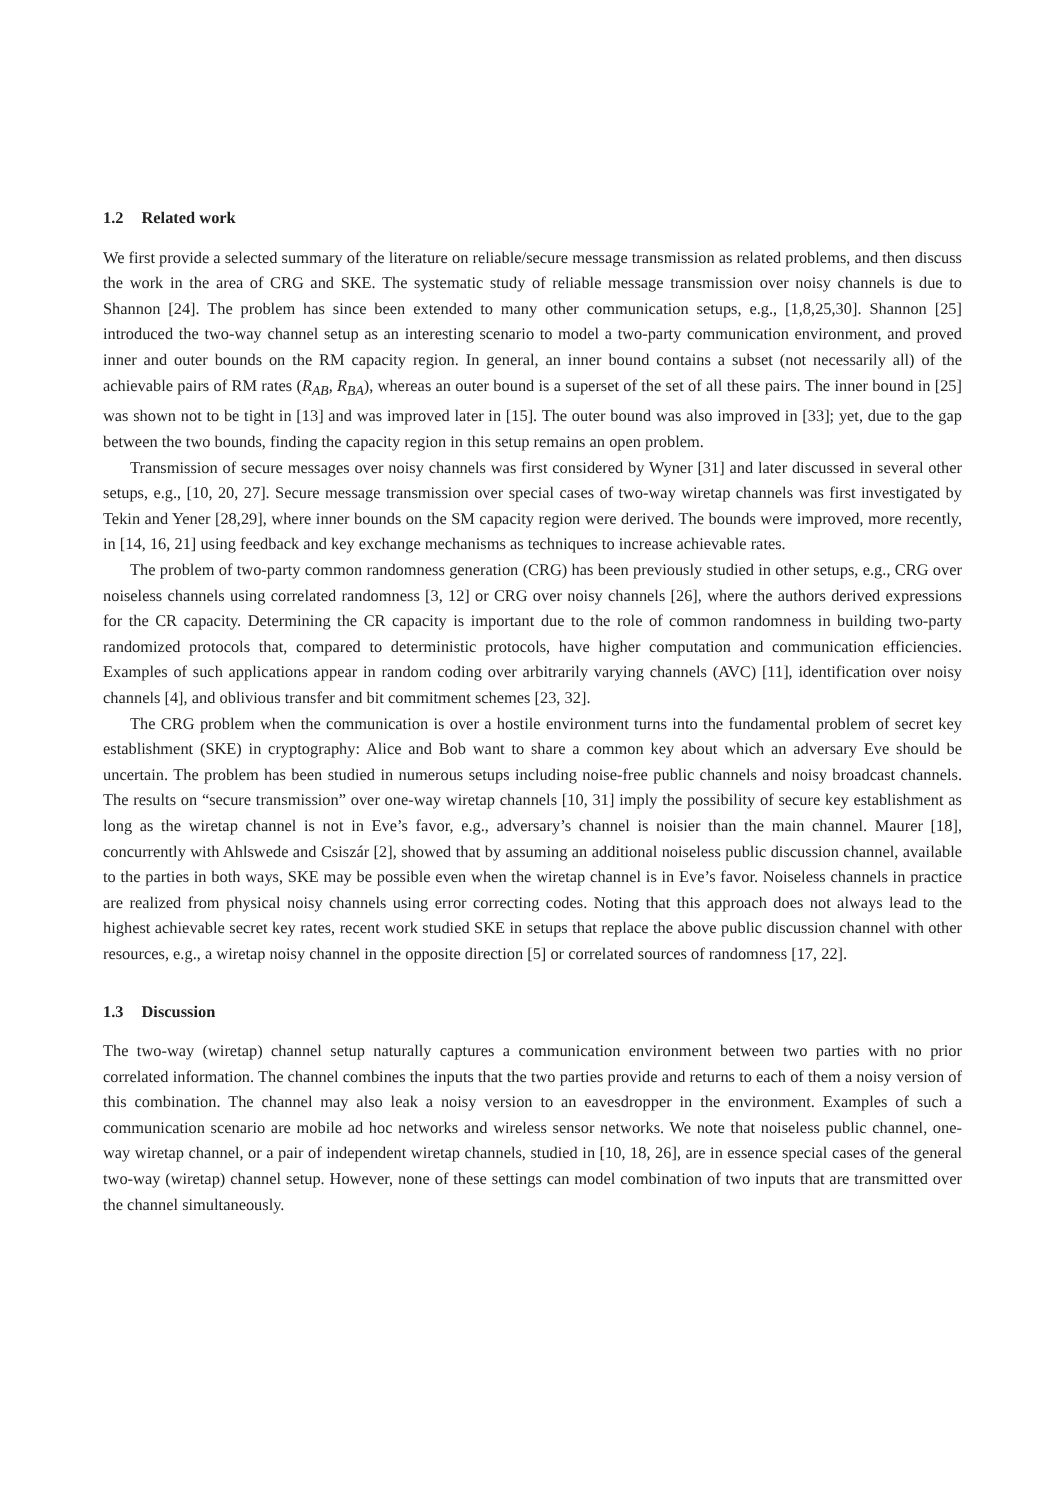1.2 Related work
We first provide a selected summary of the literature on reliable/secure message transmission as related problems, and then discuss the work in the area of CRG and SKE. The systematic study of reliable message transmission over noisy channels is due to Shannon [24]. The problem has since been extended to many other communication setups, e.g., [1,8,25,30]. Shannon [25] introduced the two-way channel setup as an interesting scenario to model a two-party communication environment, and proved inner and outer bounds on the RM capacity region. In general, an inner bound contains a subset (not necessarily all) of the achievable pairs of RM rates (R<sub>AB</sub>, R<sub>BA</sub>), whereas an outer bound is a superset of the set of all these pairs. The inner bound in [25] was shown not to be tight in [13] and was improved later in [15]. The outer bound was also improved in [33]; yet, due to the gap between the two bounds, finding the capacity region in this setup remains an open problem.
Transmission of secure messages over noisy channels was first considered by Wyner [31] and later discussed in several other setups, e.g., [10, 20, 27]. Secure message transmission over special cases of two-way wiretap channels was first investigated by Tekin and Yener [28,29], where inner bounds on the SM capacity region were derived. The bounds were improved, more recently, in [14, 16, 21] using feedback and key exchange mechanisms as techniques to increase achievable rates.
The problem of two-party common randomness generation (CRG) has been previously studied in other setups, e.g., CRG over noiseless channels using correlated randomness [3, 12] or CRG over noisy channels [26], where the authors derived expressions for the CR capacity. Determining the CR capacity is important due to the role of common randomness in building two-party randomized protocols that, compared to deterministic protocols, have higher computation and communication efficiencies. Examples of such applications appear in random coding over arbitrarily varying channels (AVC) [11], identification over noisy channels [4], and oblivious transfer and bit commitment schemes [23, 32].
The CRG problem when the communication is over a hostile environment turns into the fundamental problem of secret key establishment (SKE) in cryptography: Alice and Bob want to share a common key about which an adversary Eve should be uncertain. The problem has been studied in numerous setups including noise-free public channels and noisy broadcast channels. The results on “secure transmission” over one-way wiretap channels [10, 31] imply the possibility of secure key establishment as long as the wiretap channel is not in Eve’s favor, e.g., adversary’s channel is noisier than the main channel. Maurer [18], concurrently with Ahlswede and Csiszár [2], showed that by assuming an additional noiseless public discussion channel, available to the parties in both ways, SKE may be possible even when the wiretap channel is in Eve’s favor. Noiseless channels in practice are realized from physical noisy channels using error correcting codes. Noting that this approach does not always lead to the highest achievable secret key rates, recent work studied SKE in setups that replace the above public discussion channel with other resources, e.g., a wiretap noisy channel in the opposite direction [5] or correlated sources of randomness [17, 22].
1.3 Discussion
The two-way (wiretap) channel setup naturally captures a communication environment between two parties with no prior correlated information. The channel combines the inputs that the two parties provide and returns to each of them a noisy version of this combination. The channel may also leak a noisy version to an eavesdropper in the environment. Examples of such a communication scenario are mobile ad hoc networks and wireless sensor networks. We note that noiseless public channel, one-way wiretap channel, or a pair of independent wiretap channels, studied in [10, 18, 26], are in essence special cases of the general two-way (wiretap) channel setup. However, none of these settings can model combination of two inputs that are transmitted over the channel simultaneously.